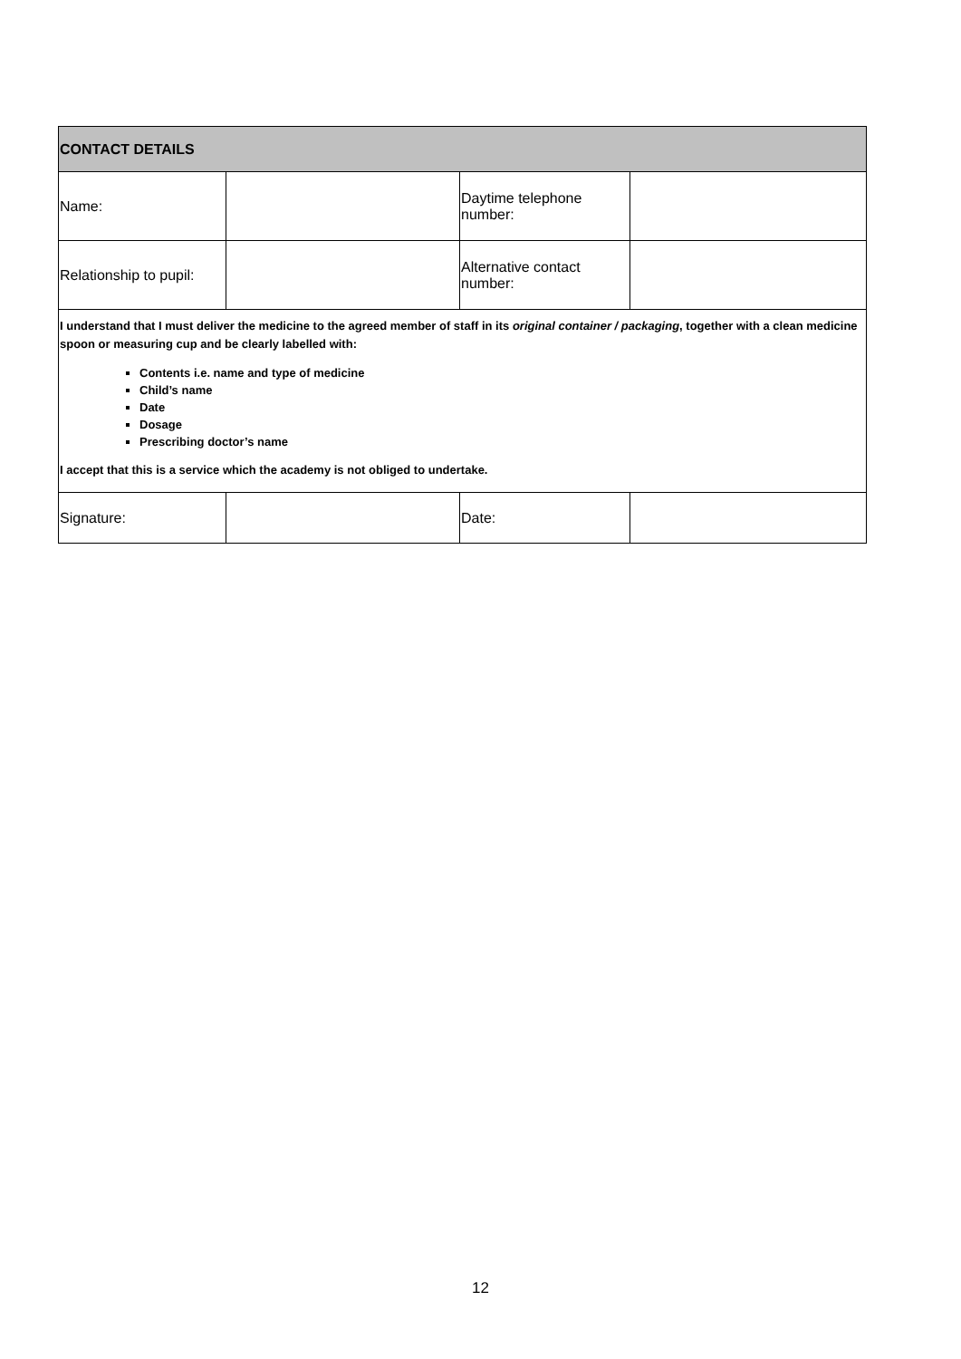| CONTACT DETAILS | | | |
| --- | --- | --- | --- |
| Name: | | Daytime telephone number: | |
| Relationship to pupil: | | Alternative contact number: | |
| I understand that I must deliver the medicine to the agreed member of staff in its original container / packaging , together with a clean medicine spoon or measuring cup and be clearly labelled with: Contents i.e. name and type of medicine Child’s name Date Dosage Prescribing doctor’s name I accept that this is a service which the academy is not obliged to undertake. | | | |
| Signature: | | Date: | |
12